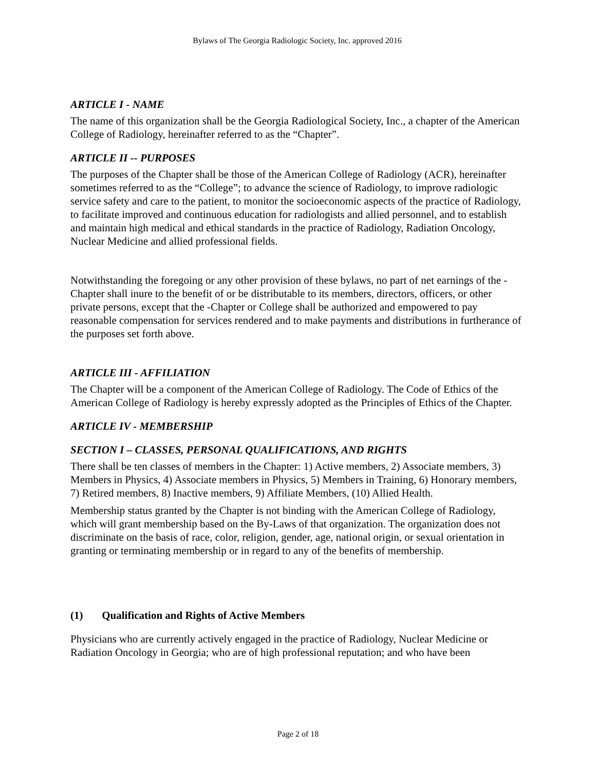Bylaws of The Georgia Radiologic Society, Inc. approved 2016
ARTICLE I - NAME
The name of this organization shall be the Georgia Radiological Society, Inc., a chapter of the American College of Radiology, hereinafter referred to as the “Chapter”.
ARTICLE II -- PURPOSES
The purposes of the Chapter shall be those of the American College of Radiology (ACR), hereinafter sometimes referred to as the “College”; to advance the science of Radiology, to improve radiologic service safety and care to the patient, to monitor the socioeconomic aspects of the practice of Radiology, to facilitate improved and continuous education for radiologists and allied personnel, and to establish and maintain high medical and ethical standards in the practice of Radiology, Radiation Oncology, Nuclear Medicine and allied professional fields.
Notwithstanding the foregoing or any other provision of these bylaws, no part of net earnings of the -Chapter shall inure to the benefit of or be distributable to its members, directors, officers, or other private persons, except that the -Chapter or College shall be authorized and empowered to pay reasonable compensation for services rendered and to make payments and distributions in furtherance of the purposes set forth above.
ARTICLE III - AFFILIATION
The Chapter will be a component of the American College of Radiology. The Code of Ethics of the American College of Radiology is hereby expressly adopted as the Principles of Ethics of the Chapter.
ARTICLE IV - MEMBERSHIP
SECTION I – CLASSES, PERSONAL QUALIFICATIONS, AND RIGHTS
There shall be ten classes of members in the Chapter: 1) Active members, 2) Associate members, 3) Members in Physics, 4) Associate members in Physics, 5) Members in Training, 6) Honorary members, 7) Retired members, 8) Inactive members, 9) Affiliate Members, (10) Allied Health.
Membership status granted by the Chapter is not binding with the American College of Radiology, which will grant membership based on the By-Laws of that organization. The organization does not discriminate on the basis of race, color, religion, gender, age, national origin, or sexual orientation in granting or terminating membership or in regard to any of the benefits of membership.
(1) Qualification and Rights of Active Members
Physicians who are currently actively engaged in the practice of Radiology, Nuclear Medicine or Radiation Oncology in Georgia; who are of high professional reputation; and who have been
Page 2 of 18